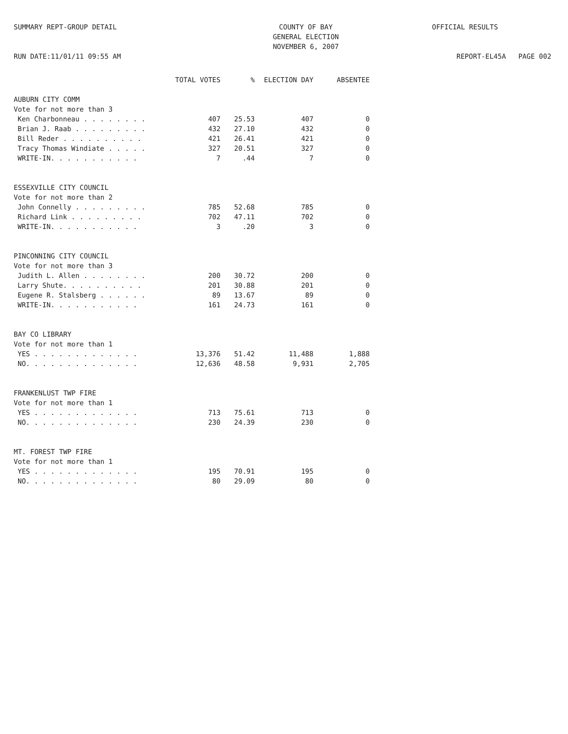SUMMARY REPT-GROUP DETAIL
RUN DATE:11/01/11 09:55 AM
COUNTY OF BAY
GENERAL ELECTION
NOVEMBER 6, 2007
OFFICIAL RESULTS
REPORT-EL45A PAGE 002
| | TOTAL VOTES | % | ELECTION DAY | ABSENTEE |
| --- | --- | --- | --- | --- |
| AUBURN CITY COMM | | | | |
| Vote for not more than 3 | | | | |
| Ken Charbonneau . . . . . . . . | 407 | 25.53 | 407 | 0 |
| Brian J. Raab . . . . . . . . . | 432 | 27.10 | 432 | 0 |
| Bill Reder . . . . . . . . . . | 421 | 26.41 | 421 | 0 |
| Tracy Thomas Windiate . . . . . | 327 | 20.51 | 327 | 0 |
| WRITE-IN. . . . . . . . . . . | 7 | .44 | 7 | 0 |
| ESSEXVILLE CITY COUNCIL | | | | |
| Vote for not more than 2 | | | | |
| John Connelly . . . . . . . . . | 785 | 52.68 | 785 | 0 |
| Richard Link . . . . . . . . . | 702 | 47.11 | 702 | 0 |
| WRITE-IN. . . . . . . . . . . | 3 | .20 | 3 | 0 |
| PINCONNING CITY COUNCIL | | | | |
| Vote for not more than 3 | | | | |
| Judith L. Allen . . . . . . . . | 200 | 30.72 | 200 | 0 |
| Larry Shute. . . . . . . . . . | 201 | 30.88 | 201 | 0 |
| Eugene R. Stalsberg . . . . . . | 89 | 13.67 | 89 | 0 |
| WRITE-IN. . . . . . . . . . . | 161 | 24.73 | 161 | 0 |
| BAY CO LIBRARY | | | | |
| Vote for not more than 1 | | | | |
| YES . . . . . . . . . . . . . | 13,376 | 51.42 | 11,488 | 1,888 |
| NO. . . . . . . . . . . . . . | 12,636 | 48.58 | 9,931 | 2,705 |
| FRANKENLUST TWP FIRE | | | | |
| Vote for not more than 1 | | | | |
| YES . . . . . . . . . . . . . | 713 | 75.61 | 713 | 0 |
| NO. . . . . . . . . . . . . . | 230 | 24.39 | 230 | 0 |
| MT. FOREST TWP FIRE | | | | |
| Vote for not more than 1 | | | | |
| YES . . . . . . . . . . . . . | 195 | 70.91 | 195 | 0 |
| NO. . . . . . . . . . . . . . | 80 | 29.09 | 80 | 0 |